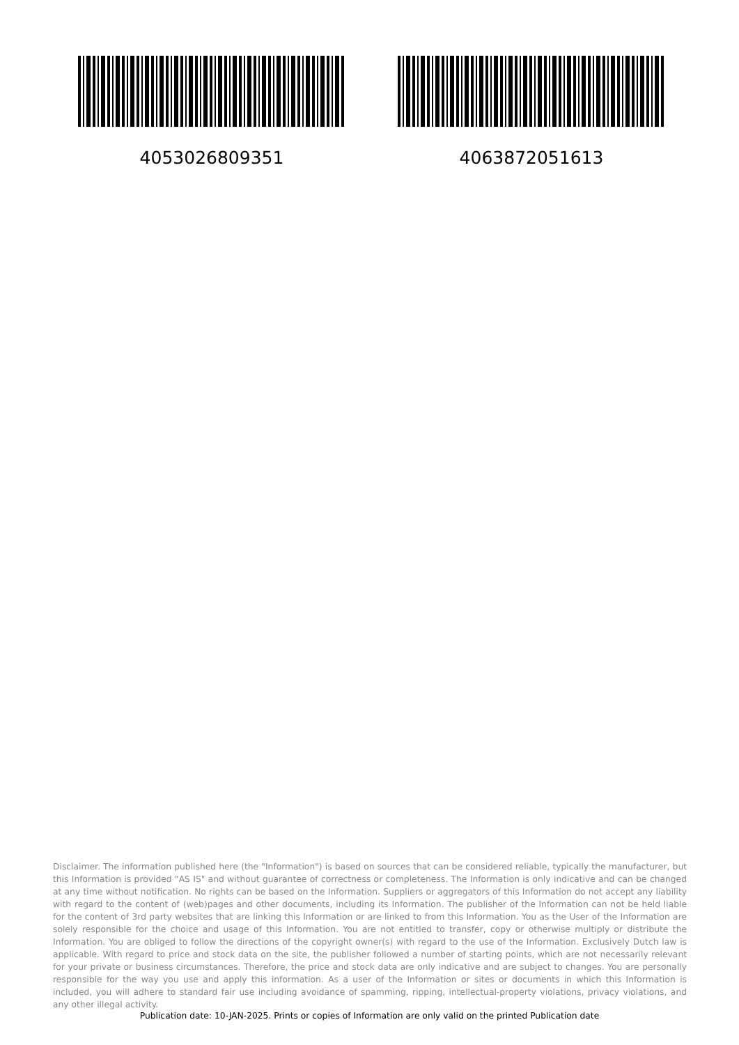4053026809351 4063872051613
Disclaimer. The information published here (the "Information") is based on sources that can be considered reliable, typically the manufacturer, but this Information is provided "AS IS" and without guarantee of correctness or completeness. The Information is only indicative and can be changed at any time without notification. No rights can be based on the Information. Suppliers or aggregators of this Information do not accept any liability with regard to the content of (web)pages and other documents, including its Information. The publisher of the Information can not be held liable for the content of 3rd party websites that are linking this Information or are linked to from this Information. You as the User of the Information are solely responsible for the choice and usage of this Information. You are not entitled to transfer, copy or otherwise multiply or distribute the Information. You are obliged to follow the directions of the copyright owner(s) with regard to the use of the Information. Exclusively Dutch law is applicable. With regard to price and stock data on the site, the publisher followed a number of starting points, which are not necessarily relevant for your private or business circumstances. Therefore, the price and stock data are only indicative and are subject to changes. You are personally responsible for the way you use and apply this information. As a user of the Information or sites or documents in which this Information is included, you will adhere to standard fair use including avoidance of spamming, ripping, intellectual-property violations, privacy violations, and any other illegal activity.
Publication date: 10-JAN-2025. Prints or copies of Information are only valid on the printed Publication date